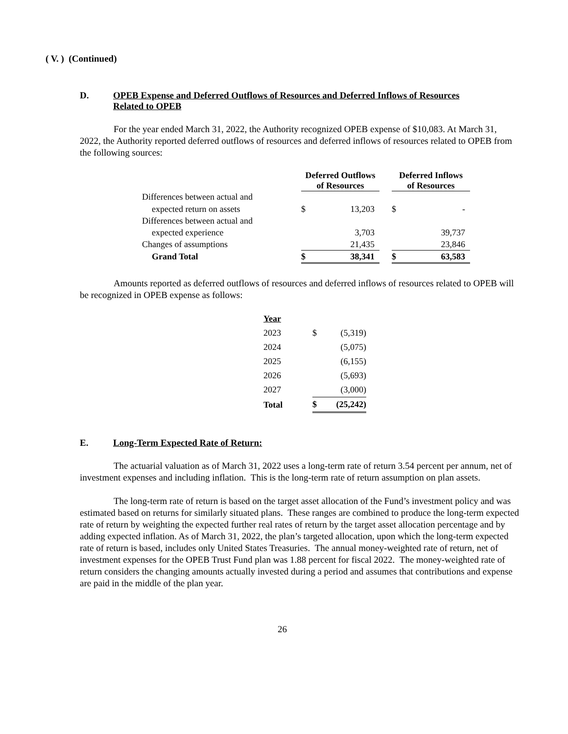( V. ) (Continued)
D. OPEB Expense and Deferred Outflows of Resources and Deferred Inflows of Resources
Related to OPEB
For the year ended March 31, 2022, the Authority recognized OPEB expense of $10,083. At March 31, 2022, the Authority reported deferred outflows of resources and deferred inflows of resources related to OPEB from the following sources:
| | Deferred Outflows of Resources | | | Deferred Inflows of Resources | |
| --- | --- | --- | --- | --- | --- |
| Differences between actual and | | | | | |
| expected return on assets | $ | 13,203 | | $ | - |
| Differences between actual and | | | | | |
| expected experience | | 3,703 | | | 39,737 |
| Changes of assumptions | | 21,435 | | | 23,846 |
| Grand Total | $ | 38,341 | | $ | 63,583 |
Amounts reported as deferred outflows of resources and deferred inflows of resources related to OPEB will be recognized in OPEB expense as follows:
| Year | | |
| --- | --- | --- |
| 2023 | $ | (5,319) |
| 2024 | | (5,075) |
| 2025 | | (6,155) |
| 2026 | | (5,693) |
| 2027 | | (3,000) |
| Total | $ | (25,242) |
E. Long-Term Expected Rate of Return:
The actuarial valuation as of March 31, 2022 uses a long-term rate of return 3.54 percent per annum, net of investment expenses and including inflation. This is the long-term rate of return assumption on plan assets.
The long-term rate of return is based on the target asset allocation of the Fund’s investment policy and was estimated based on returns for similarly situated plans. These ranges are combined to produce the long-term expected rate of return by weighting the expected further real rates of return by the target asset allocation percentage and by adding expected inflation. As of March 31, 2022, the plan’s targeted allocation, upon which the long-term expected rate of return is based, includes only United States Treasuries. The annual money-weighted rate of return, net of investment expenses for the OPEB Trust Fund plan was 1.88 percent for fiscal 2022. The money-weighted rate of return considers the changing amounts actually invested during a period and assumes that contributions and expense are paid in the middle of the plan year.
26